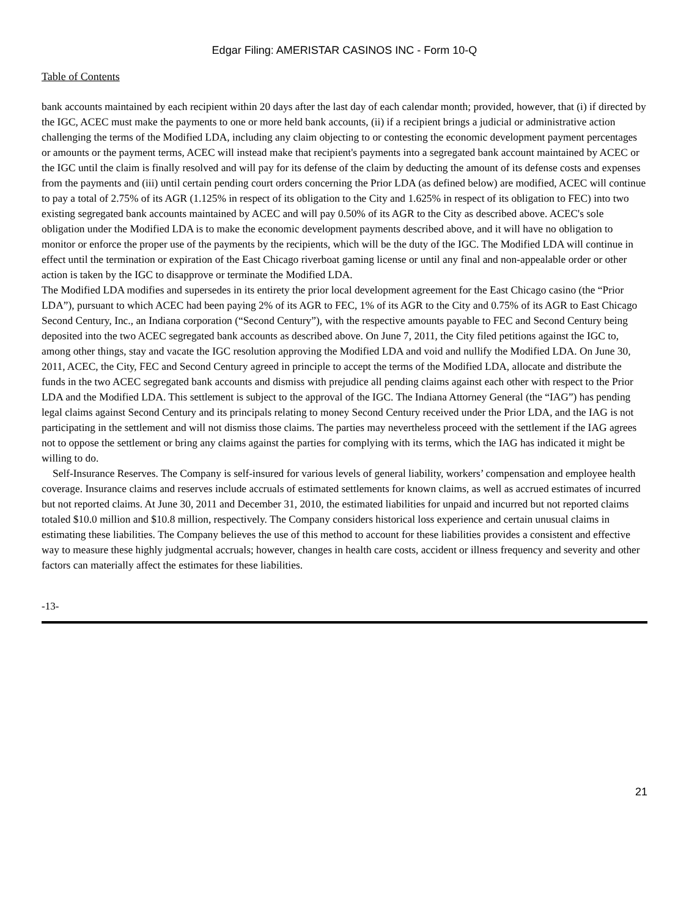Edgar Filing: AMERISTAR CASINOS INC - Form 10-Q
Table of Contents
bank accounts maintained by each recipient within 20 days after the last day of each calendar month; provided, however, that (i) if directed by the IGC, ACEC must make the payments to one or more held bank accounts, (ii) if a recipient brings a judicial or administrative action challenging the terms of the Modified LDA, including any claim objecting to or contesting the economic development payment percentages or amounts or the payment terms, ACEC will instead make that recipient's payments into a segregated bank account maintained by ACEC or the IGC until the claim is finally resolved and will pay for its defense of the claim by deducting the amount of its defense costs and expenses from the payments and (iii) until certain pending court orders concerning the Prior LDA (as defined below) are modified, ACEC will continue to pay a total of 2.75% of its AGR (1.125% in respect of its obligation to the City and 1.625% in respect of its obligation to FEC) into two existing segregated bank accounts maintained by ACEC and will pay 0.50% of its AGR to the City as described above. ACEC's sole obligation under the Modified LDA is to make the economic development payments described above, and it will have no obligation to monitor or enforce the proper use of the payments by the recipients, which will be the duty of the IGC. The Modified LDA will continue in effect until the termination or expiration of the East Chicago riverboat gaming license or until any final and non-appealable order or other action is taken by the IGC to disapprove or terminate the Modified LDA.
The Modified LDA modifies and supersedes in its entirety the prior local development agreement for the East Chicago casino (the “Prior LDA”), pursuant to which ACEC had been paying 2% of its AGR to FEC, 1% of its AGR to the City and 0.75% of its AGR to East Chicago Second Century, Inc., an Indiana corporation (“Second Century”), with the respective amounts payable to FEC and Second Century being deposited into the two ACEC segregated bank accounts as described above. On June 7, 2011, the City filed petitions against the IGC to, among other things, stay and vacate the IGC resolution approving the Modified LDA and void and nullify the Modified LDA. On June 30, 2011, ACEC, the City, FEC and Second Century agreed in principle to accept the terms of the Modified LDA, allocate and distribute the funds in the two ACEC segregated bank accounts and dismiss with prejudice all pending claims against each other with respect to the Prior LDA and the Modified LDA. This settlement is subject to the approval of the IGC. The Indiana Attorney General (the “IAG”) has pending legal claims against Second Century and its principals relating to money Second Century received under the Prior LDA, and the IAG is not participating in the settlement and will not dismiss those claims. The parties may nevertheless proceed with the settlement if the IAG agrees not to oppose the settlement or bring any claims against the parties for complying with its terms, which the IAG has indicated it might be willing to do.
Self-Insurance Reserves. The Company is self-insured for various levels of general liability, workers’ compensation and employee health coverage. Insurance claims and reserves include accruals of estimated settlements for known claims, as well as accrued estimates of incurred but not reported claims. At June 30, 2011 and December 31, 2010, the estimated liabilities for unpaid and incurred but not reported claims totaled $10.0 million and $10.8 million, respectively. The Company considers historical loss experience and certain unusual claims in estimating these liabilities. The Company believes the use of this method to account for these liabilities provides a consistent and effective way to measure these highly judgmental accruals; however, changes in health care costs, accident or illness frequency and severity and other factors can materially affect the estimates for these liabilities.
-13-
21